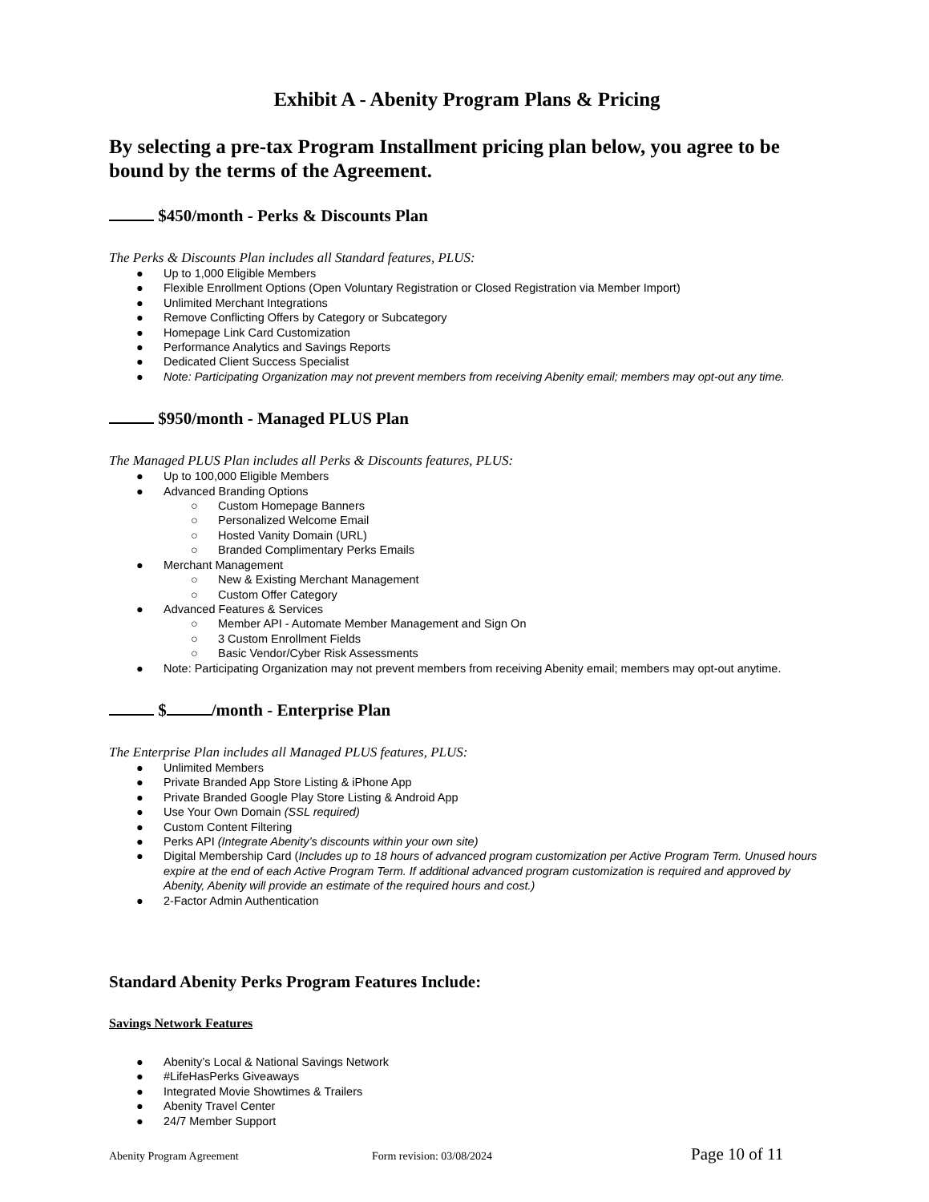Exhibit A - Abenity Program Plans & Pricing
By selecting a pre-tax Program Installment pricing plan below, you agree to be bound by the terms of the Agreement.
$450/month - Perks & Discounts Plan
The Perks & Discounts Plan includes all Standard features, PLUS:
● Up to 1,000 Eligible Members
● Flexible Enrollment Options (Open Voluntary Registration or Closed Registration via Member Import)
● Unlimited Merchant Integrations
● Remove Conflicting Offers by Category or Subcategory
● Homepage Link Card Customization
● Performance Analytics and Savings Reports
● Dedicated Client Success Specialist
● Note: Participating Organization may not prevent members from receiving Abenity email; members may opt-out any time.
$950/month - Managed PLUS Plan
The Managed PLUS Plan includes all Perks & Discounts features, PLUS:
● Up to 100,000 Eligible Members
● Advanced Branding Options
○ Custom Homepage Banners
○ Personalized Welcome Email
○ Hosted Vanity Domain (URL)
○ Branded Complimentary Perks Emails
● Merchant Management
○ New & Existing Merchant Management
○ Custom Offer Category
● Advanced Features & Services
○ Member API - Automate Member Management and Sign On
○ 3 Custom Enrollment Fields
○ Basic Vendor/Cyber Risk Assessments
● Note: Participating Organization may not prevent members from receiving Abenity email; members may opt-out anytime.
$ /month - Enterprise Plan
The Enterprise Plan includes all Managed PLUS features, PLUS:
● Unlimited Members
● Private Branded App Store Listing & iPhone App
● Private Branded Google Play Store Listing & Android App
● Use Your Own Domain (SSL required)
● Custom Content Filtering
● Perks API (Integrate Abenity’s discounts within your own site)
● Digital Membership Card (Includes up to 18 hours of advanced program customization per Active Program Term. Unused hours expire at the end of each Active Program Term. If additional advanced program customization is required and approved by Abenity, Abenity will provide an estimate of the required hours and cost.)
● 2-Factor Admin Authentication
Standard Abenity Perks Program Features Include:
Savings Network Features
● Abenity’s Local & National Savings Network
● #LifeHasPerks Giveaways
● Integrated Movie Showtimes & Trailers
● Abenity Travel Center
● 24/7 Member Support
Abenity Program Agreement Form revision: 03/08/2024 Page 10 of 11